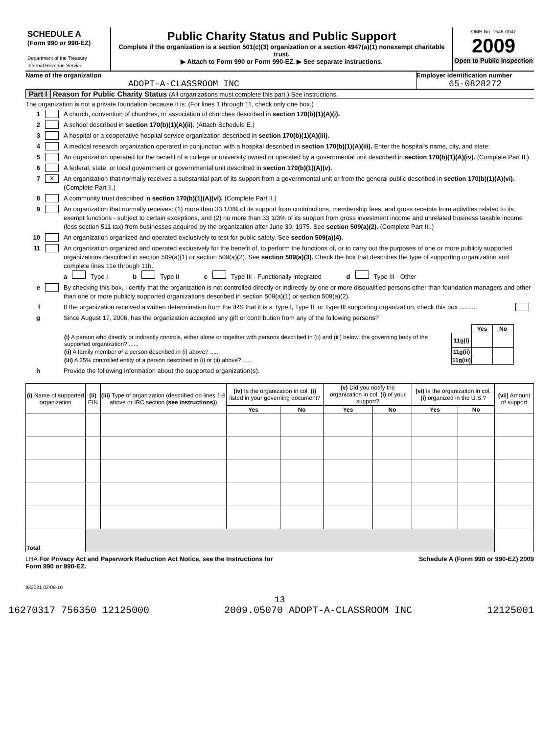SCHEDULE A
(Form 990 or 990-EZ)
Department of the Treasury
Internal Revenue Service
Public Charity Status and Public Support
Complete if the organization is a section 501(c)(3) organization or a section 4947(a)(1) nonexempt charitable trust.
▶ Attach to Form 990 or Form 990-EZ. ▶ See separate instructions.
OMB No. 1545-0047
2009
Open to Public Inspection
Name of the organization
ADOPT-A-CLASSROOM INC
Employer identification number
65-0828272
Part I Reason for Public Charity Status (All organizations must complete this part.) See instructions.
The organization is not a private foundation because it is: (For lines 1 through 11, check only one box.)
1 A church, convention of churches, or association of churches described in section 170(b)(1)(A)(i).
2 A school described in section 170(b)(1)(A)(ii). (Attach Schedule E.)
3 A hospital or a cooperative hospital service organization described in section 170(b)(1)(A)(iii).
4 A medical research organization operated in conjunction with a hospital described in section 170(b)(1)(A)(iii). Enter the hospital's name, city, and state:
5 An organization operated for the benefit of a college or university owned or operated by a governmental unit described in section 170(b)(1)(A)(iv). (Complete Part II.)
6 A federal, state, or local government or governmental unit described in section 170(b)(1)(A)(v).
7 X An organization that normally receives a substantial part of its support from a governmental unit or from the general public described in section 170(b)(1)(A)(vi). (Complete Part II.)
8 A community trust described in section 170(b)(1)(A)(vi). (Complete Part II.)
9 An organization that normally receives: (1) more than 33 1/3% of its support from contributions, membership fees, and gross receipts from activities related to its exempt functions - subject to certain exceptions, and (2) no more than 33 1/3% of its support from gross investment income and unrelated business taxable income (less section 511 tax) from businesses acquired by the organization after June 30, 1975. See section 509(a)(2). (Complete Part III.)
10 An organization organized and operated exclusively to test for public safety. See section 509(a)(4).
11 An organization organized and operated exclusively for the benefit of, to perform the functions of, or to carry out the purposes of one or more publicly supported organizations described in section 509(a)(1) or section 509(a)(2). See section 509(a)(3). Check the box that describes the type of supporting organization and complete lines 11e through 11h.
a Type I b Type II c Type III - Functionally integrated d Type III - Other
e By checking this box, I certify that the organization is not controlled directly or indirectly by one or more disqualified persons other than foundation managers and other than one or more publicly supported organizations described in section 509(a)(1) or section 509(a)(2).
f If the organization received a written determination from the IRS that it is a Type I, Type II, or Type III supporting organization, check this box ..........
g Since August 17, 2006, has the organization accepted any gift or contribution from any of the following persons?
| | | Yes | No |
| (i) A person who directly or indirectly controls, either alone or together with persons described in (ii) and (iii) below, the governing body of the supported organization? ...... | 11g(i) | | |
| (ii) A family member of a person described in (i) above? ...... | 11g(ii) | | |
| (iii) A 35% controlled entity of a person described in (i) or (ii) above? ...... | 11g(iii) | | |
h Provide the following information about the supported organization(s).
| (i) Name of supported organization | (ii) EIN | (iii) Type of organization (described on lines 1-9 above or IRC section (see instructions) ) | (iv) Is the organization in col. (i) listed in your governing document? | | (v) Did you notify the organization in col. (i) of your support? | | (vi) Is the organization in col. (i) organized in the U.S.? | | (vii) Amount of support |
| --- | --- | --- | --- | --- | --- | --- | --- | --- | --- |
| | | | Yes | No | Yes | No | Yes | No | |
| Total | | | | | | | | | |
LHA For Privacy Act and Paperwork Reduction Act Notice, see the Instructions for
Form 990 or 990-EZ. Schedule A (Form 990 or 990-EZ) 2009
932021 02-08-10
13
16270317 756350 12125000 2009.05070 ADOPT-A-CLASSROOM INC 12125001